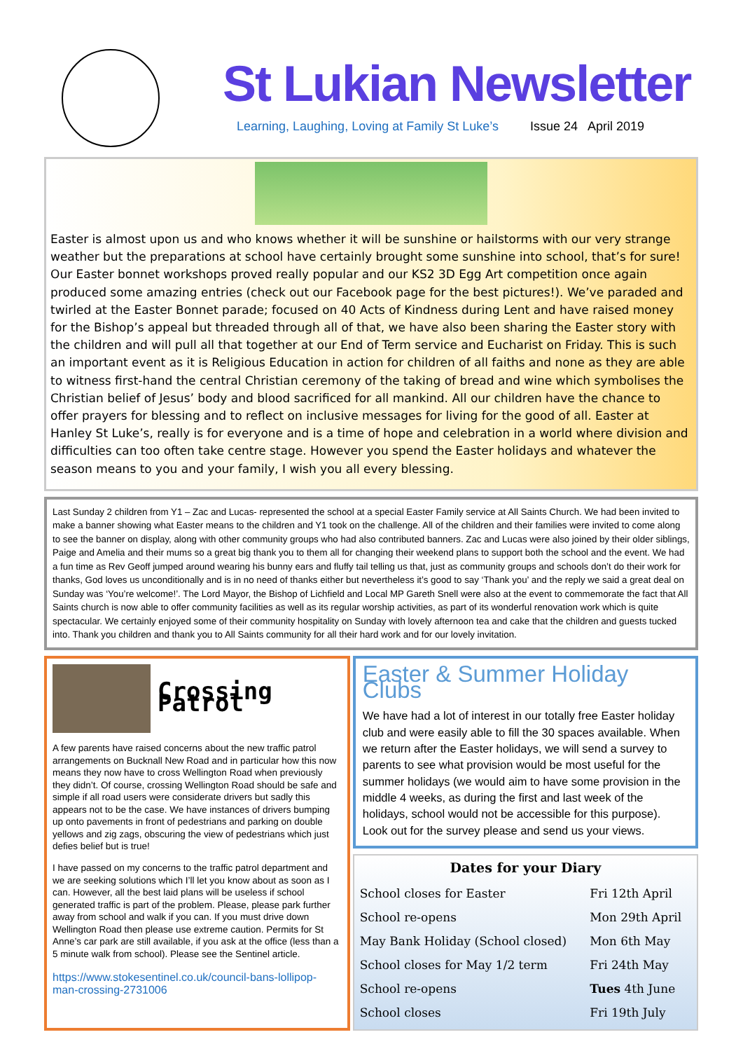St Lukian Newsletter
Learning, Laughing, Loving at Family St Luke’s Issue 24 April 2019
Easter is almost upon us and who knows whether it will be sunshine or hailstorms with our very strange weather but the preparations at school have certainly brought some sunshine into school, that’s for sure! Our Easter bonnet workshops proved really popular and our KS2 3D Egg Art competition once again produced some amazing entries (check out our Facebook page for the best pictures!). We’ve paraded and twirled at the Easter Bonnet parade; focused on 40 Acts of Kindness during Lent and have raised money for the Bishop’s appeal but threaded through all of that, we have also been sharing the Easter story with the children and will pull all that together at our End of Term service and Eucharist on Friday. This is such an important event as it is Religious Education in action for children of all faiths and none as they are able to witness first-hand the central Christian ceremony of the taking of bread and wine which symbolises the Christian belief of Jesus’ body and blood sacrificed for all mankind. All our children have the chance to offer prayers for blessing and to reflect on inclusive messages for living for the good of all. Easter at Hanley St Luke’s, really is for everyone and is a time of hope and celebration in a world where division and difficulties can too often take centre stage. However you spend the Easter holidays and whatever the season means to you and your family, I wish you all every blessing.
Last Sunday 2 children from Y1 – Zac and Lucas- represented the school at a special Easter Family service at All Saints Church. We had been invited to make a banner showing what Easter means to the children and Y1 took on the challenge. All of the children and their families were invited to come along to see the banner on display, along with other community groups who had also contributed banners. Zac and Lucas were also joined by their older siblings, Paige and Amelia and their mums so a great big thank you to them all for changing their weekend plans to support both the school and the event. We had a fun time as Rev Geoff jumped around wearing his bunny ears and fluffy tail telling us that, just as community groups and schools don’t do their work for thanks, God loves us unconditionally and is in no need of thanks either but nevertheless it’s good to say ‘Thank you’ and the reply we said a great deal on Sunday was ‘You’re welcome!’. The Lord Mayor, the Bishop of Lichfield and Local MP Gareth Snell were also at the event to commemorate the fact that All Saints church is now able to offer community facilities as well as its regular worship activities, as part of its wonderful renovation work which is quite spectacular. We certainly enjoyed some of their community hospitality on Sunday with lovely afternoon tea and cake that the children and guests tucked into. Thank you children and thank you to All Saints community for all their hard work and for our lovely invitation.
Crossing Patrol
A few parents have raised concerns about the new traffic patrol arrangements on Bucknall New Road and in particular how this now means they now have to cross Wellington Road when previously they didn’t. Of course, crossing Wellington Road should be safe and simple if all road users were considerate drivers but sadly this appears not to be the case. We have instances of drivers bumping up onto pavements in front of pedestrians and parking on double yellows and zig zags, obscuring the view of pedestrians which just defies belief but is true!
I have passed on my concerns to the traffic patrol department and we are seeking solutions which I’ll let you know about as soon as I can. However, all the best laid plans will be useless if school generated traffic is part of the problem. Please, please park further away from school and walk if you can. If you must drive down Wellington Road then please use extreme caution. Permits for St Anne’s car park are still available, if you ask at the office (less than a 5 minute walk from school). Please see the Sentinel article.
https://www.stokesentinel.co.uk/council-bans-lollipop-man-crossing-2731006
Easter & Summer Holiday Clubs
We have had a lot of interest in our totally free Easter holiday club and were easily able to fill the 30 spaces available. When we return after the Easter holidays, we will send a survey to parents to see what provision would be most useful for the summer holidays (we would aim to have some provision in the middle 4 weeks, as during the first and last week of the holidays, school would not be accessible for this purpose). Look out for the survey please and send us your views.
Dates for your Diary
| School closes for Easter | Fri 12th April |
| School re-opens | Mon 29th April |
| May Bank Holiday (School closed) | Mon 6th May |
| School closes for May 1/2 term | Fri 24th May |
| School re-opens | Tues 4th June |
| School closes | Fri 19th July |